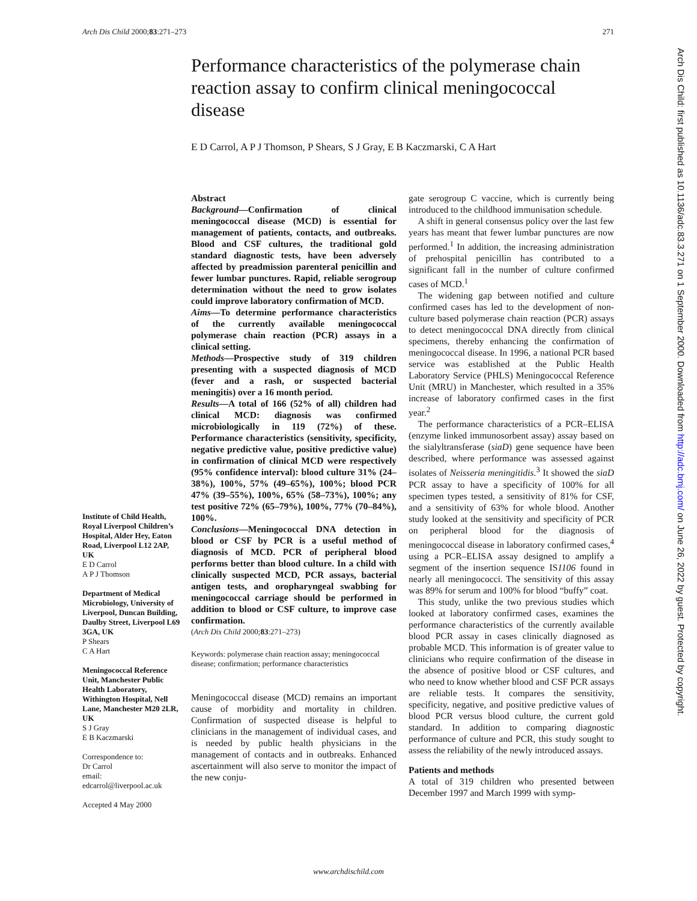Arch Dis Child 2000;83:271–273 271
Performance characteristics of the polymerase chain reaction assay to confirm clinical meningococcal disease
E D Carrol, A P J Thomson, P Shears, S J Gray, E B Kaczmarski, C A Hart
Institute of Child Health, Royal Liverpool Children’s Hospital, Alder Hey, Eaton Road, Liverpool L12 2AP, UK
E D Carrol
A P J Thomson
Department of Medical Microbiology, University of Liverpool, Duncan Building, Daulby Street, Liverpool L69 3GA, UK
P Shears
C A Hart
Meningococcal Reference Unit, Manchester Public Health Laboratory, Withington Hospital, Nell Lane, Manchester M20 2LR, UK
S J Gray
E B Kaczmarski
Correspondence to:
Dr Carrol
email:
edcarrol@liverpool.ac.uk
Accepted 4 May 2000
Abstract
Background—Confirmation of clinical meningococcal disease (MCD) is essential for management of patients, contacts, and outbreaks. Blood and CSF cultures, the traditional gold standard diagnostic tests, have been adversely affected by preadmission parenteral penicillin and fewer lumbar punctures. Rapid, reliable serogroup determination without the need to grow isolates could improve laboratory confirmation of MCD.
Aims—To determine performance characteristics of the currently available meningococcal polymerase chain reaction (PCR) assays in a clinical setting.
Methods—Prospective study of 319 children presenting with a suspected diagnosis of MCD (fever and a rash, or suspected bacterial meningitis) over a 16 month period.
Results—A total of 166 (52% of all) children had clinical MCD: diagnosis was confirmed microbiologically in 119 (72%) of these. Performance characteristics (sensitivity, specificity, negative predictive value, positive predictive value) in confirmation of clinical MCD were respectively (95% confidence interval): blood culture 31% (24–38%), 100%, 57% (49–65%), 100%; blood PCR 47% (39–55%), 100%, 65% (58–73%), 100%; any test positive 72% (65–79%), 100%, 77% (70–84%), 100%.
Conclusions—Meningococcal DNA detection in blood or CSF by PCR is a useful method of diagnosis of MCD. PCR of peripheral blood performs better than blood culture. In a child with clinically suspected MCD, PCR assays, bacterial antigen tests, and oropharyngeal swabbing for meningococcal carriage should be performed in addition to blood or CSF culture, to improve case confirmation.
(Arch Dis Child 2000;83:271–273)
Keywords: polymerase chain reaction assay; meningococcal disease; confirmation; performance characteristics
Meningococcal disease (MCD) remains an important cause of morbidity and mortality in children. Confirmation of suspected disease is helpful to clinicians in the management of individual cases, and is needed by public health physicians in the management of contacts and in outbreaks. Enhanced ascertainment will also serve to monitor the impact of the new conju-
gate serogroup C vaccine, which is currently being introduced to the childhood immunisation schedule.
A shift in general consensus policy over the last few years has meant that fewer lumbar punctures are now performed.<sup>1</sup> In addition, the increasing administration of prehospital penicillin has contributed to a significant fall in the number of culture confirmed cases of MCD.<sup>1</sup>
The widening gap between notified and culture confirmed cases has led to the development of non-culture based polymerase chain reaction (PCR) assays to detect meningococcal DNA directly from clinical specimens, thereby enhancing the confirmation of meningococcal disease. In 1996, a national PCR based service was established at the Public Health Laboratory Service (PHLS) Meningococcal Reference Unit (MRU) in Manchester, which resulted in a 35% increase of laboratory confirmed cases in the first year.<sup>2</sup>
The performance characteristics of a PCR–ELISA (enzyme linked immunosorbent assay) assay based on the sialyltransferase (siaD) gene sequence have been described, where performance was assessed against isolates of Neisseria meningitidis.<sup>3</sup> It showed the siaD PCR assay to have a specificity of 100% for all specimen types tested, a sensitivity of 81% for CSF, and a sensitivity of 63% for whole blood. Another study looked at the sensitivity and specificity of PCR on peripheral blood for the diagnosis of meningococcal disease in laboratory confirmed cases,<sup>4</sup> using a PCR–ELISA assay designed to amplify a segment of the insertion sequence IS1106 found in nearly all meningococci. The sensitivity of this assay was 89% for serum and 100% for blood “buffy” coat.
This study, unlike the two previous studies which looked at laboratory confirmed cases, examines the performance characteristics of the currently available blood PCR assay in cases clinically diagnosed as probable MCD. This information is of greater value to clinicians who require confirmation of the disease in the absence of positive blood or CSF cultures, and who need to know whether blood and CSF PCR assays are reliable tests. It compares the sensitivity, specificity, negative, and positive predictive values of blood PCR versus blood culture, the current gold standard. In addition to comparing diagnostic performance of culture and PCR, this study sought to assess the reliability of the newly introduced assays.
Patients and methods
A total of 319 children who presented between December 1997 and March 1999 with symp-
Arch Dis Child: first published as 10.1136/adc.83.3.271 on 1 September 2000. Downloaded from http://adc.bmj.com/ on June 26, 2022 by guest. Protected by copyright.
www.archdischild.com